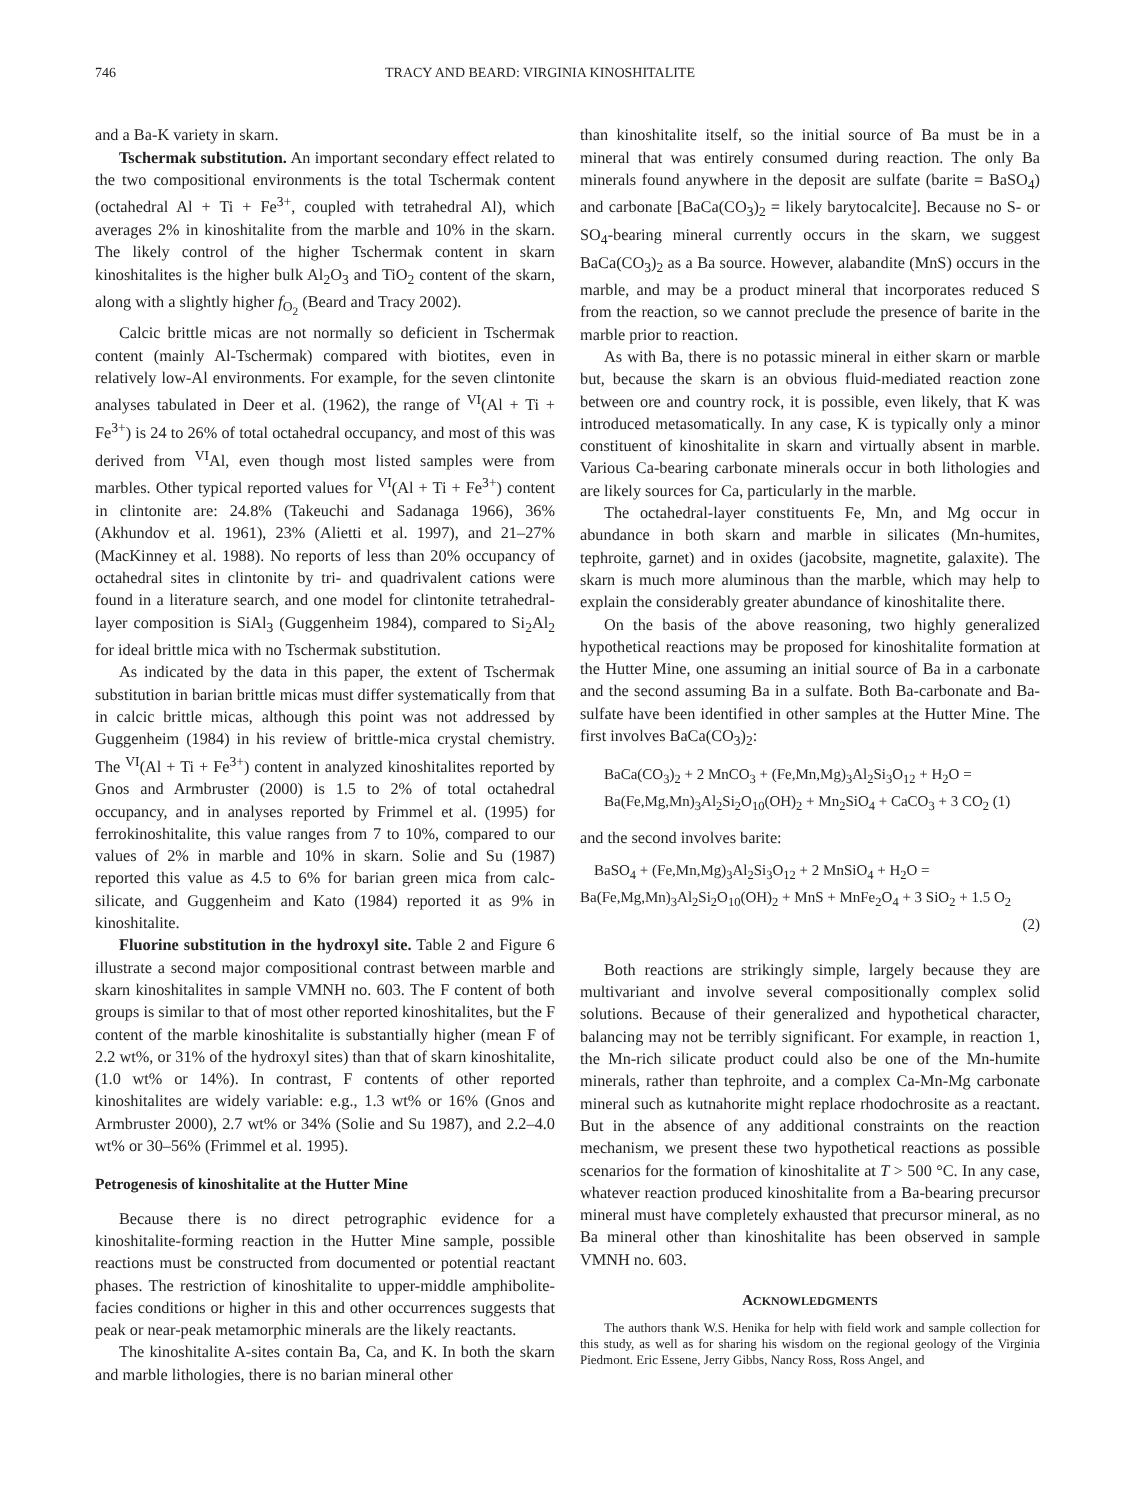746 TRACY AND BEARD: VIRGINIA KINOSHITALITE
and a Ba-K variety in skarn.
Tschermak substitution. An important secondary effect related to the two compositional environments is the total Tschermak content (octahedral Al + Ti + Fe<sup>3+</sup>, coupled with tetrahedral Al), which averages 2% in kinoshitalite from the marble and 10% in the skarn. The likely control of the higher Tschermak content in skarn kinoshitalites is the higher bulk Al<sub>2</sub>O<sub>3</sub> and TiO<sub>2</sub> content of the skarn, along with a slightly higher f<sub>O<sub>2</sub></sub> (Beard and Tracy 2002).
Calcic brittle micas are not normally so deficient in Tschermak content (mainly Al-Tschermak) compared with biotites, even in relatively low-Al environments. For example, for the seven clintonite analyses tabulated in Deer et al. (1962), the range of <sup>VI</sup>(Al + Ti + Fe<sup>3+</sup>) is 24 to 26% of total octahedral occupancy, and most of this was derived from <sup>VI</sup>Al, even though most listed samples were from marbles. Other typical reported values for <sup>VI</sup>(Al + Ti + Fe<sup>3+</sup>) content in clintonite are: 24.8% (Takeuchi and Sadanaga 1966), 36% (Akhundov et al. 1961), 23% (Alietti et al. 1997), and 21–27% (MacKinney et al. 1988). No reports of less than 20% occupancy of octahedral sites in clintonite by tri- and quadrivalent cations were found in a literature search, and one model for clintonite tetrahedral-layer composition is SiAl<sub>3</sub> (Guggenheim 1984), compared to Si<sub>2</sub>Al<sub>2</sub> for ideal brittle mica with no Tschermak substitution.
As indicated by the data in this paper, the extent of Tschermak substitution in barian brittle micas must differ systematically from that in calcic brittle micas, although this point was not addressed by Guggenheim (1984) in his review of brittle-mica crystal chemistry. The <sup>VI</sup>(Al + Ti + Fe<sup>3+</sup>) content in analyzed kinoshitalites reported by Gnos and Armbruster (2000) is 1.5 to 2% of total octahedral occupancy, and in analyses reported by Frimmel et al. (1995) for ferrokinoshitalite, this value ranges from 7 to 10%, compared to our values of 2% in marble and 10% in skarn. Solie and Su (1987) reported this value as 4.5 to 6% for barian green mica from calc-silicate, and Guggenheim and Kato (1984) reported it as 9% in kinoshitalite.
Fluorine substitution in the hydroxyl site. Table 2 and Figure 6 illustrate a second major compositional contrast between marble and skarn kinoshitalites in sample VMNH no. 603. The F content of both groups is similar to that of most other reported kinoshitalites, but the F content of the marble kinoshitalite is substantially higher (mean F of 2.2 wt%, or 31% of the hydroxyl sites) than that of skarn kinoshitalite, (1.0 wt% or 14%). In contrast, F contents of other reported kinoshitalites are widely variable: e.g., 1.3 wt% or 16% (Gnos and Armbruster 2000), 2.7 wt% or 34% (Solie and Su 1987), and 2.2–4.0 wt% or 30–56% (Frimmel et al. 1995).
Petrogenesis of kinoshitalite at the Hutter Mine
Because there is no direct petrographic evidence for a kinoshitalite-forming reaction in the Hutter Mine sample, possible reactions must be constructed from documented or potential reactant phases. The restriction of kinoshitalite to upper-middle amphibolite-facies conditions or higher in this and other occurrences suggests that peak or near-peak metamorphic minerals are the likely reactants.
The kinoshitalite A-sites contain Ba, Ca, and K. In both the skarn and marble lithologies, there is no barian mineral other
than kinoshitalite itself, so the initial source of Ba must be in a mineral that was entirely consumed during reaction. The only Ba minerals found anywhere in the deposit are sulfate (barite = BaSO<sub>4</sub>) and carbonate [BaCa(CO<sub>3</sub>)<sub>2</sub> = likely barytocalcite]. Because no S- or SO<sub>4</sub>-bearing mineral currently occurs in the skarn, we suggest BaCa(CO<sub>3</sub>)<sub>2</sub> as a Ba source. However, alabandite (MnS) occurs in the marble, and may be a product mineral that incorporates reduced S from the reaction, so we cannot preclude the presence of barite in the marble prior to reaction.
As with Ba, there is no potassic mineral in either skarn or marble but, because the skarn is an obvious fluid-mediated reaction zone between ore and country rock, it is possible, even likely, that K was introduced metasomatically. In any case, K is typically only a minor constituent of kinoshitalite in skarn and virtually absent in marble. Various Ca-bearing carbonate minerals occur in both lithologies and are likely sources for Ca, particularly in the marble.
The octahedral-layer constituents Fe, Mn, and Mg occur in abundance in both skarn and marble in silicates (Mn-humites, tephroite, garnet) and in oxides (jacobsite, magnetite, galaxite). The skarn is much more aluminous than the marble, which may help to explain the considerably greater abundance of kinoshitalite there.
On the basis of the above reasoning, two highly generalized hypothetical reactions may be proposed for kinoshitalite formation at the Hutter Mine, one assuming an initial source of Ba in a carbonate and the second assuming Ba in a sulfate. Both Ba-carbonate and Ba-sulfate have been identified in other samples at the Hutter Mine. The first involves BaCa(CO<sub>3</sub>)<sub>2</sub>:
BaCa(CO<sub>3</sub>)<sub>2</sub> + 2 MnCO<sub>3</sub> + (Fe,Mn,Mg)<sub>3</sub>Al<sub>2</sub>Si<sub>3</sub>O<sub>12</sub> + H<sub>2</sub>O =
Ba(Fe,Mg,Mn)<sub>3</sub>Al<sub>2</sub>Si<sub>2</sub>O<sub>10</sub>(OH)<sub>2</sub> + Mn<sub>2</sub>SiO<sub>4</sub> + CaCO<sub>3</sub> + 3 CO<sub>2</sub> (1)
and the second involves barite:
BaSO<sub>4</sub> + (Fe,Mn,Mg)<sub>3</sub>Al<sub>2</sub>Si<sub>3</sub>O<sub>12</sub> + 2 MnSiO<sub>4</sub> + H<sub>2</sub>O =
Ba(Fe,Mg,Mn)<sub>3</sub>Al<sub>2</sub>Si<sub>2</sub>O<sub>10</sub>(OH)<sub>2</sub> + MnS + MnFe<sub>2</sub>O<sub>4</sub> + 3 SiO<sub>2</sub> + 1.5 O<sub>2</sub>
(2)
Both reactions are strikingly simple, largely because they are multivariant and involve several compositionally complex solid solutions. Because of their generalized and hypothetical character, balancing may not be terribly significant. For example, in reaction 1, the Mn-rich silicate product could also be one of the Mn-humite minerals, rather than tephroite, and a complex Ca-Mn-Mg carbonate mineral such as kutnahorite might replace rhodochrosite as a reactant. But in the absence of any additional constraints on the reaction mechanism, we present these two hypothetical reactions as possible scenarios for the formation of kinoshitalite at T > 500 °C. In any case, whatever reaction produced kinoshitalite from a Ba-bearing precursor mineral must have completely exhausted that precursor mineral, as no Ba mineral other than kinoshitalite has been observed in sample VMNH no. 603.
ACKNOWLEDGMENTS
The authors thank W.S. Henika for help with field work and sample collection for this study, as well as for sharing his wisdom on the regional geology of the Virginia Piedmont. Eric Essene, Jerry Gibbs, Nancy Ross, Ross Angel, and